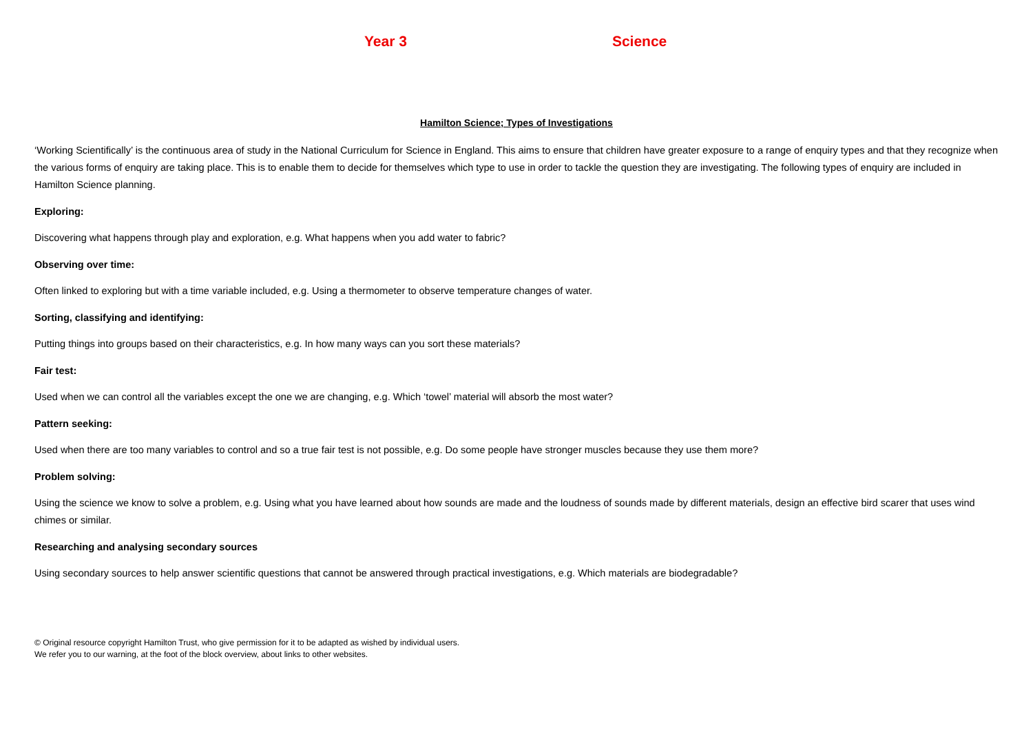Year 3 Science
Hamilton Science; Types of Investigations
‘Working Scientifically’ is the continuous area of study in the National Curriculum for Science in England. This aims to ensure that children have greater exposure to a range of enquiry types and that they recognize when the various forms of enquiry are taking place. This is to enable them to decide for themselves which type to use in order to tackle the question they are investigating. The following types of enquiry are included in Hamilton Science planning.
Exploring:
Discovering what happens through play and exploration, e.g. What happens when you add water to fabric?
Observing over time:
Often linked to exploring but with a time variable included, e.g. Using a thermometer to observe temperature changes of water.
Sorting, classifying and identifying:
Putting things into groups based on their characteristics, e.g. In how many ways can you sort these materials?
Fair test:
Used when we can control all the variables except the one we are changing, e.g. Which ‘towel’ material will absorb the most water?
Pattern seeking:
Used when there are too many variables to control and so a true fair test is not possible, e.g. Do some people have stronger muscles because they use them more?
Problem solving:
Using the science we know to solve a problem, e.g. Using what you have learned about how sounds are made and the loudness of sounds made by different materials, design an effective bird scarer that uses wind chimes or similar.
Researching and analysing secondary sources
Using secondary sources to help answer scientific questions that cannot be answered through practical investigations, e.g. Which materials are biodegradable?
© Original resource copyright Hamilton Trust, who give permission for it to be adapted as wished by individual users.
We refer you to our warning, at the foot of the block overview, about links to other websites.